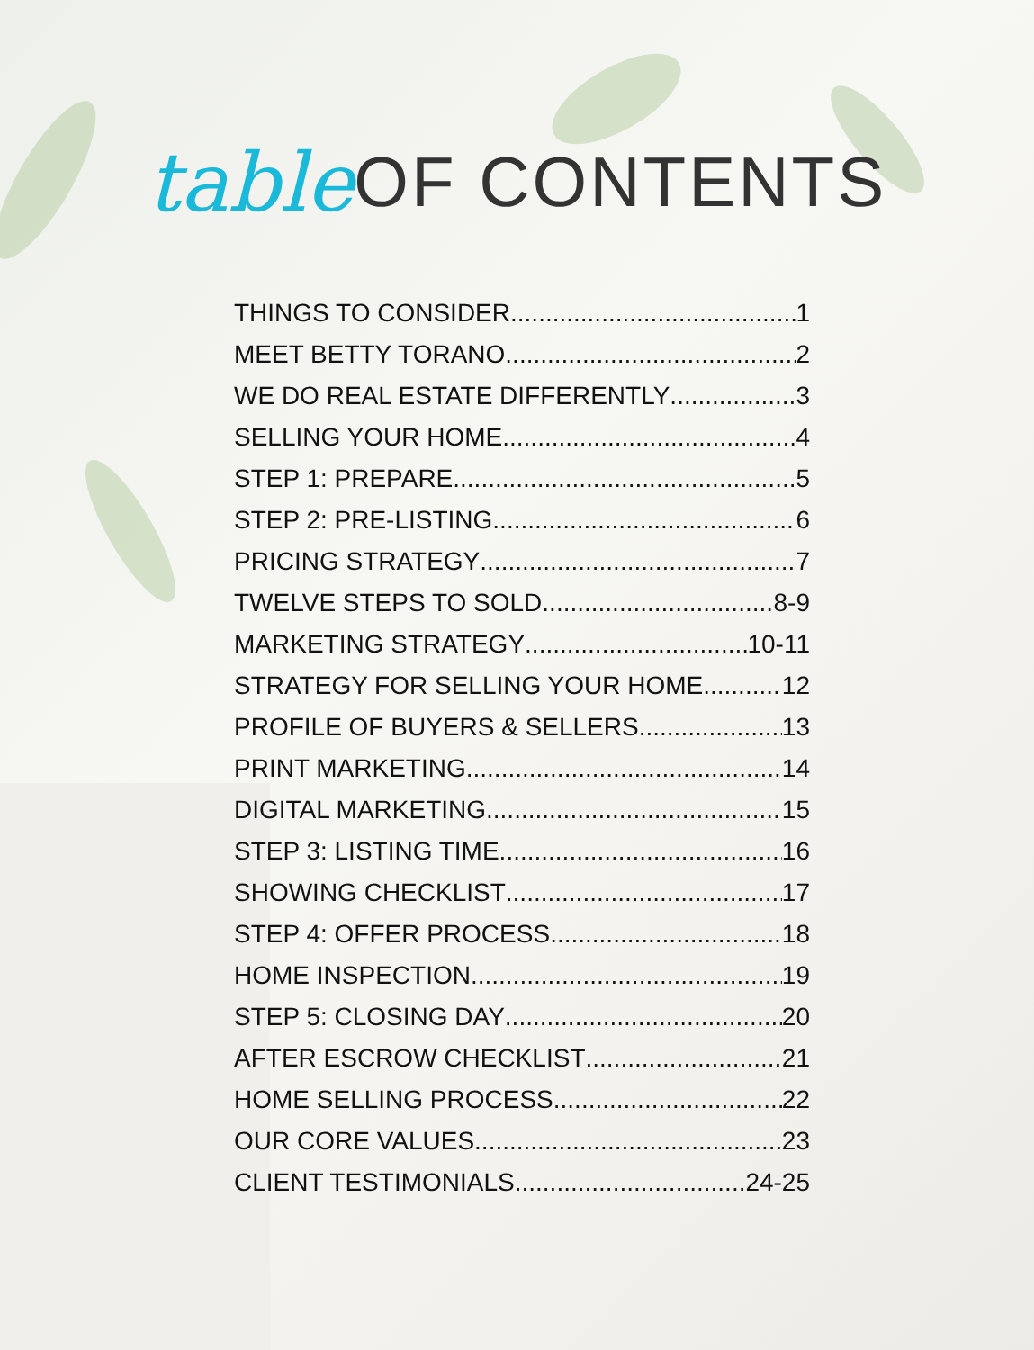table OF CONTENTS
THINGS TO CONSIDER 1
MEET BETTY TORANO 2
WE DO REAL ESTATE DIFFERENTLY 3
SELLING YOUR HOME 4
STEP 1: PREPARE 5
STEP 2: PRE-LISTING 6
PRICING STRATEGY 7
TWELVE STEPS TO SOLD 8-9
MARKETING STRATEGY 10-11
STRATEGY FOR SELLING YOUR HOME 12
PROFILE OF BUYERS & SELLERS 13
PRINT MARKETING 14
DIGITAL MARKETING 15
STEP 3: LISTING TIME 16
SHOWING CHECKLIST 17
STEP 4: OFFER PROCESS 18
HOME INSPECTION 19
STEP 5: CLOSING DAY 20
AFTER ESCROW CHECKLIST 21
HOME SELLING PROCESS 22
OUR CORE VALUES 23
CLIENT TESTIMONIALS 24-25